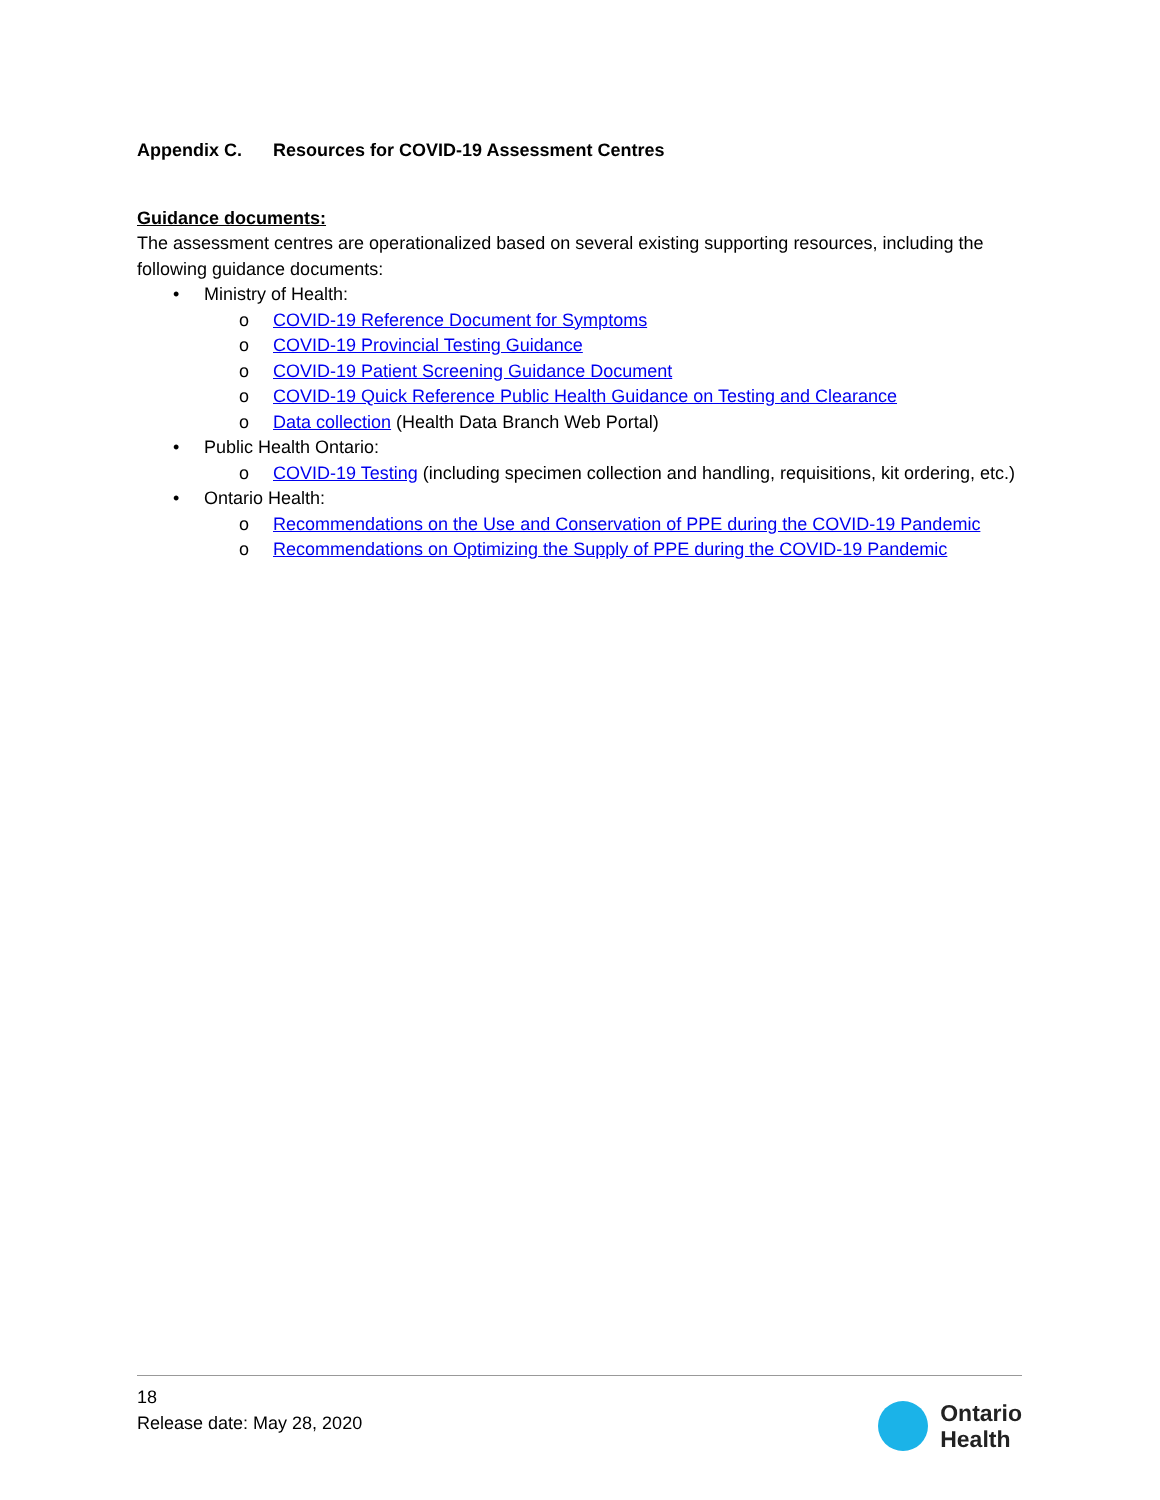Appendix C. Resources for COVID-19 Assessment Centres
Guidance documents:
The assessment centres are operationalized based on several existing supporting resources, including the following guidance documents:
• Ministry of Health:
o COVID-19 Reference Document for Symptoms
o COVID-19 Provincial Testing Guidance
o COVID-19 Patient Screening Guidance Document
o COVID-19 Quick Reference Public Health Guidance on Testing and Clearance
o Data collection (Health Data Branch Web Portal)
• Public Health Ontario:
o COVID-19 Testing (including specimen collection and handling, requisitions, kit ordering, etc.)
• Ontario Health:
o Recommendations on the Use and Conservation of PPE during the COVID-19 Pandemic
o Recommendations on Optimizing the Supply of PPE during the COVID-19 Pandemic
18
Release date: May 28, 2020
Ontario
Health